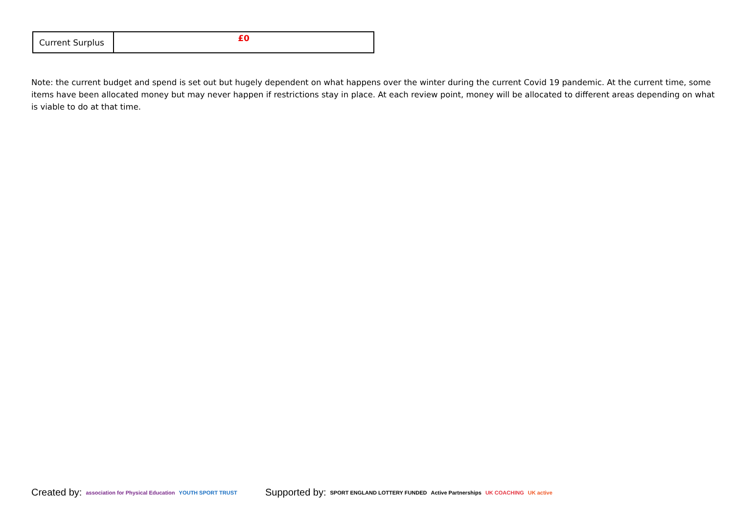| Current Surplus | £0 |
Note: the current budget and spend is set out but hugely dependent on what happens over the winter during the current Covid 19 pandemic. At the current time, some items have been allocated money but may never happen if restrictions stay in place. At each review point, money will be allocated to different areas depending on what is viable to do at that time.
Created by: association for Physical Education YOUTH SPORT TRUST
Supported by: SPORT ENGLAND LOTTERY FUNDED Active Partnerships UK COACHING UK active